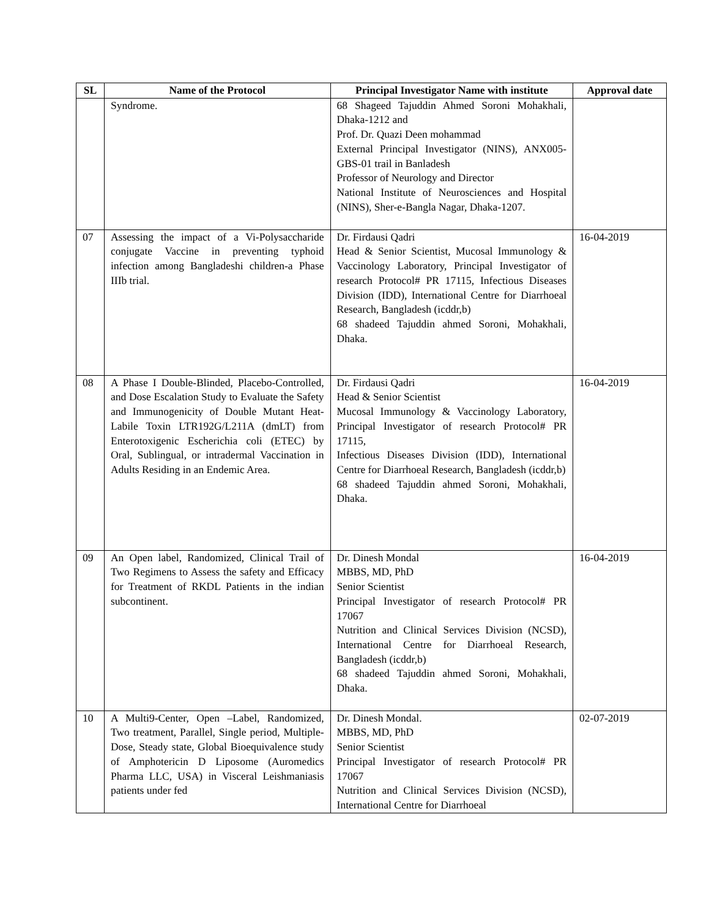| SL | Name of the Protocol | Principal Investigator Name with institute | Approval date |
| --- | --- | --- | --- |
| | Syndrome. | 68 Shageed Tajuddin Ahmed Soroni Mohakhali, Dhaka-1212 and Prof. Dr. Quazi Deen mohammad External Principal Investigator (NINS), ANX005-GBS-01 trail in Banladesh Professor of Neurology and Director National Institute of Neurosciences and Hospital (NINS), Sher-e-Bangla Nagar, Dhaka-1207. | |
| 07 | Assessing the impact of a Vi-Polysaccharide conjugate Vaccine in preventing typhoid infection among Bangladeshi children-a Phase IIIb trial. | Dr. Firdausi Qadri Head & Senior Scientist, Mucosal Immunology & Vaccinology Laboratory, Principal Investigator of research Protocol# PR 17115, Infectious Diseases Division (IDD), International Centre for Diarrhoeal Research, Bangladesh (icddr,b) 68 shadeed Tajuddin ahmed Soroni, Mohakhali, Dhaka. | 16-04-2019 |
| 08 | A Phase I Double-Blinded, Placebo-Controlled, and Dose Escalation Study to Evaluate the Safety and Immunogenicity of Double Mutant Heat-Labile Toxin LTR192G/L211A (dmLT) from Enterotoxigenic Escherichia coli (ETEC) by Oral, Sublingual, or intradermal Vaccination in Adults Residing in an Endemic Area. | Dr. Firdausi Qadri Head & Senior Scientist Mucosal Immunology & Vaccinology Laboratory, Principal Investigator of research Protocol# PR 17115, Infectious Diseases Division (IDD), International Centre for Diarrhoeal Research, Bangladesh (icddr,b) 68 shadeed Tajuddin ahmed Soroni, Mohakhali, Dhaka. | 16-04-2019 |
| 09 | An Open label, Randomized, Clinical Trail of Two Regimens to Assess the safety and Efficacy for Treatment of RKDL Patients in the indian subcontinent. | Dr. Dinesh Mondal MBBS, MD, PhD Senior Scientist Principal Investigator of research Protocol# PR 17067 Nutrition and Clinical Services Division (NCSD), International Centre for Diarrhoeal Research, Bangladesh (icddr,b) 68 shadeed Tajuddin ahmed Soroni, Mohakhali, Dhaka. | 16-04-2019 |
| 10 | A Multi9-Center, Open –Label, Randomized, Two treatment, Parallel, Single period, Multiple-Dose, Steady state, Global Bioequivalence study of Amphotericin D Liposome (Auromedics Pharma LLC, USA) in Visceral Leishmaniasis patients under fed | Dr. Dinesh Mondal. MBBS, MD, PhD Senior Scientist Principal Investigator of research Protocol# PR 17067 Nutrition and Clinical Services Division (NCSD), International Centre for Diarrhoeal | 02-07-2019 |